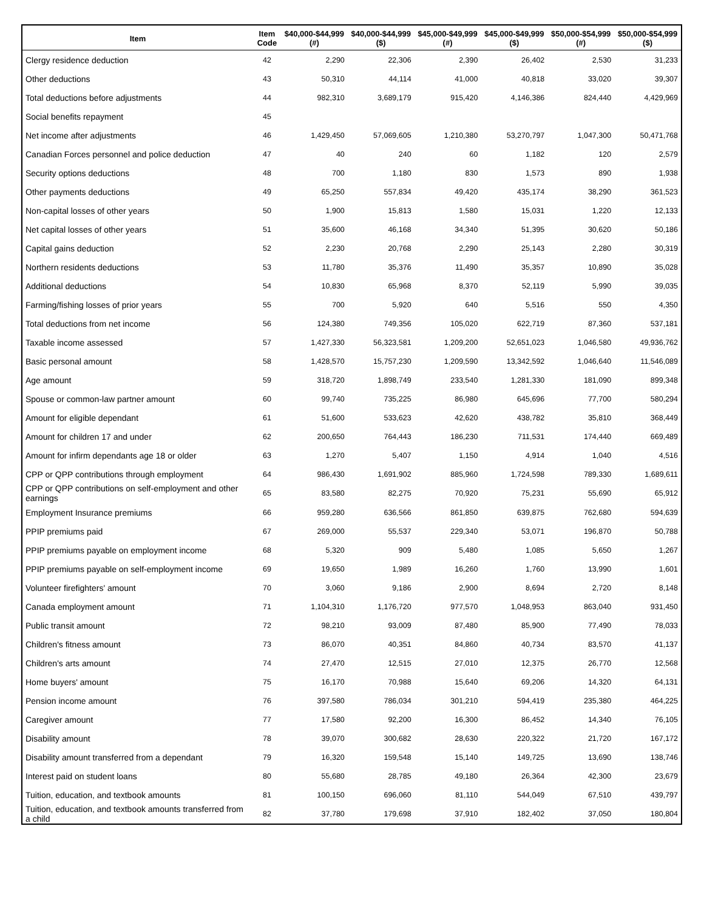| Item | Item Code | $40,000-$44,999 (#) | $40,000-$44,999 ($) | $45,000-$49,999 (#) | $45,000-$49,999 ($) | $50,000-$54,999 (#) | $50,000-$54,999 ($) |
| --- | --- | --- | --- | --- | --- | --- | --- |
| Clergy residence deduction | 42 | 2,290 | 22,306 | 2,390 | 26,402 | 2,530 | 31,233 |
| Other deductions | 43 | 50,310 | 44,114 | 41,000 | 40,818 | 33,020 | 39,307 |
| Total deductions before adjustments | 44 | 982,310 | 3,689,179 | 915,420 | 4,146,386 | 824,440 | 4,429,969 |
| Social benefits repayment | 45 | | | | | | |
| Net income after adjustments | 46 | 1,429,450 | 57,069,605 | 1,210,380 | 53,270,797 | 1,047,300 | 50,471,768 |
| Canadian Forces personnel and police deduction | 47 | 40 | 240 | 60 | 1,182 | 120 | 2,579 |
| Security options deductions | 48 | 700 | 1,180 | 830 | 1,573 | 890 | 1,938 |
| Other payments deductions | 49 | 65,250 | 557,834 | 49,420 | 435,174 | 38,290 | 361,523 |
| Non-capital losses of other years | 50 | 1,900 | 15,813 | 1,580 | 15,031 | 1,220 | 12,133 |
| Net capital losses of other years | 51 | 35,600 | 46,168 | 34,340 | 51,395 | 30,620 | 50,186 |
| Capital gains deduction | 52 | 2,230 | 20,768 | 2,290 | 25,143 | 2,280 | 30,319 |
| Northern residents deductions | 53 | 11,780 | 35,376 | 11,490 | 35,357 | 10,890 | 35,028 |
| Additional deductions | 54 | 10,830 | 65,968 | 8,370 | 52,119 | 5,990 | 39,035 |
| Farming/fishing losses of prior years | 55 | 700 | 5,920 | 640 | 5,516 | 550 | 4,350 |
| Total deductions from net income | 56 | 124,380 | 749,356 | 105,020 | 622,719 | 87,360 | 537,181 |
| Taxable income assessed | 57 | 1,427,330 | 56,323,581 | 1,209,200 | 52,651,023 | 1,046,580 | 49,936,762 |
| Basic personal amount | 58 | 1,428,570 | 15,757,230 | 1,209,590 | 13,342,592 | 1,046,640 | 11,546,089 |
| Age amount | 59 | 318,720 | 1,898,749 | 233,540 | 1,281,330 | 181,090 | 899,348 |
| Spouse or common-law partner amount | 60 | 99,740 | 735,225 | 86,980 | 645,696 | 77,700 | 580,294 |
| Amount for eligible dependant | 61 | 51,600 | 533,623 | 42,620 | 438,782 | 35,810 | 368,449 |
| Amount for children 17 and under | 62 | 200,650 | 764,443 | 186,230 | 711,531 | 174,440 | 669,489 |
| Amount for infirm dependants age 18 or older | 63 | 1,270 | 5,407 | 1,150 | 4,914 | 1,040 | 4,516 |
| CPP or QPP contributions through employment | 64 | 986,430 | 1,691,902 | 885,960 | 1,724,598 | 789,330 | 1,689,611 |
| CPP or QPP contributions on self-employment and other earnings | 65 | 83,580 | 82,275 | 70,920 | 75,231 | 55,690 | 65,912 |
| Employment Insurance premiums | 66 | 959,280 | 636,566 | 861,850 | 639,875 | 762,680 | 594,639 |
| PPIP premiums paid | 67 | 269,000 | 55,537 | 229,340 | 53,071 | 196,870 | 50,788 |
| PPIP premiums payable on employment income | 68 | 5,320 | 909 | 5,480 | 1,085 | 5,650 | 1,267 |
| PPIP premiums payable on self-employment income | 69 | 19,650 | 1,989 | 16,260 | 1,760 | 13,990 | 1,601 |
| Volunteer firefighters' amount | 70 | 3,060 | 9,186 | 2,900 | 8,694 | 2,720 | 8,148 |
| Canada employment amount | 71 | 1,104,310 | 1,176,720 | 977,570 | 1,048,953 | 863,040 | 931,450 |
| Public transit amount | 72 | 98,210 | 93,009 | 87,480 | 85,900 | 77,490 | 78,033 |
| Children's fitness amount | 73 | 86,070 | 40,351 | 84,860 | 40,734 | 83,570 | 41,137 |
| Children's arts amount | 74 | 27,470 | 12,515 | 27,010 | 12,375 | 26,770 | 12,568 |
| Home buyers' amount | 75 | 16,170 | 70,988 | 15,640 | 69,206 | 14,320 | 64,131 |
| Pension income amount | 76 | 397,580 | 786,034 | 301,210 | 594,419 | 235,380 | 464,225 |
| Caregiver amount | 77 | 17,580 | 92,200 | 16,300 | 86,452 | 14,340 | 76,105 |
| Disability amount | 78 | 39,070 | 300,682 | 28,630 | 220,322 | 21,720 | 167,172 |
| Disability amount transferred from a dependant | 79 | 16,320 | 159,548 | 15,140 | 149,725 | 13,690 | 138,746 |
| Interest paid on student loans | 80 | 55,680 | 28,785 | 49,180 | 26,364 | 42,300 | 23,679 |
| Tuition, education, and textbook amounts | 81 | 100,150 | 696,060 | 81,110 | 544,049 | 67,510 | 439,797 |
| Tuition, education, and textbook amounts transferred from a child | 82 | 37,780 | 179,698 | 37,910 | 182,402 | 37,050 | 180,804 |